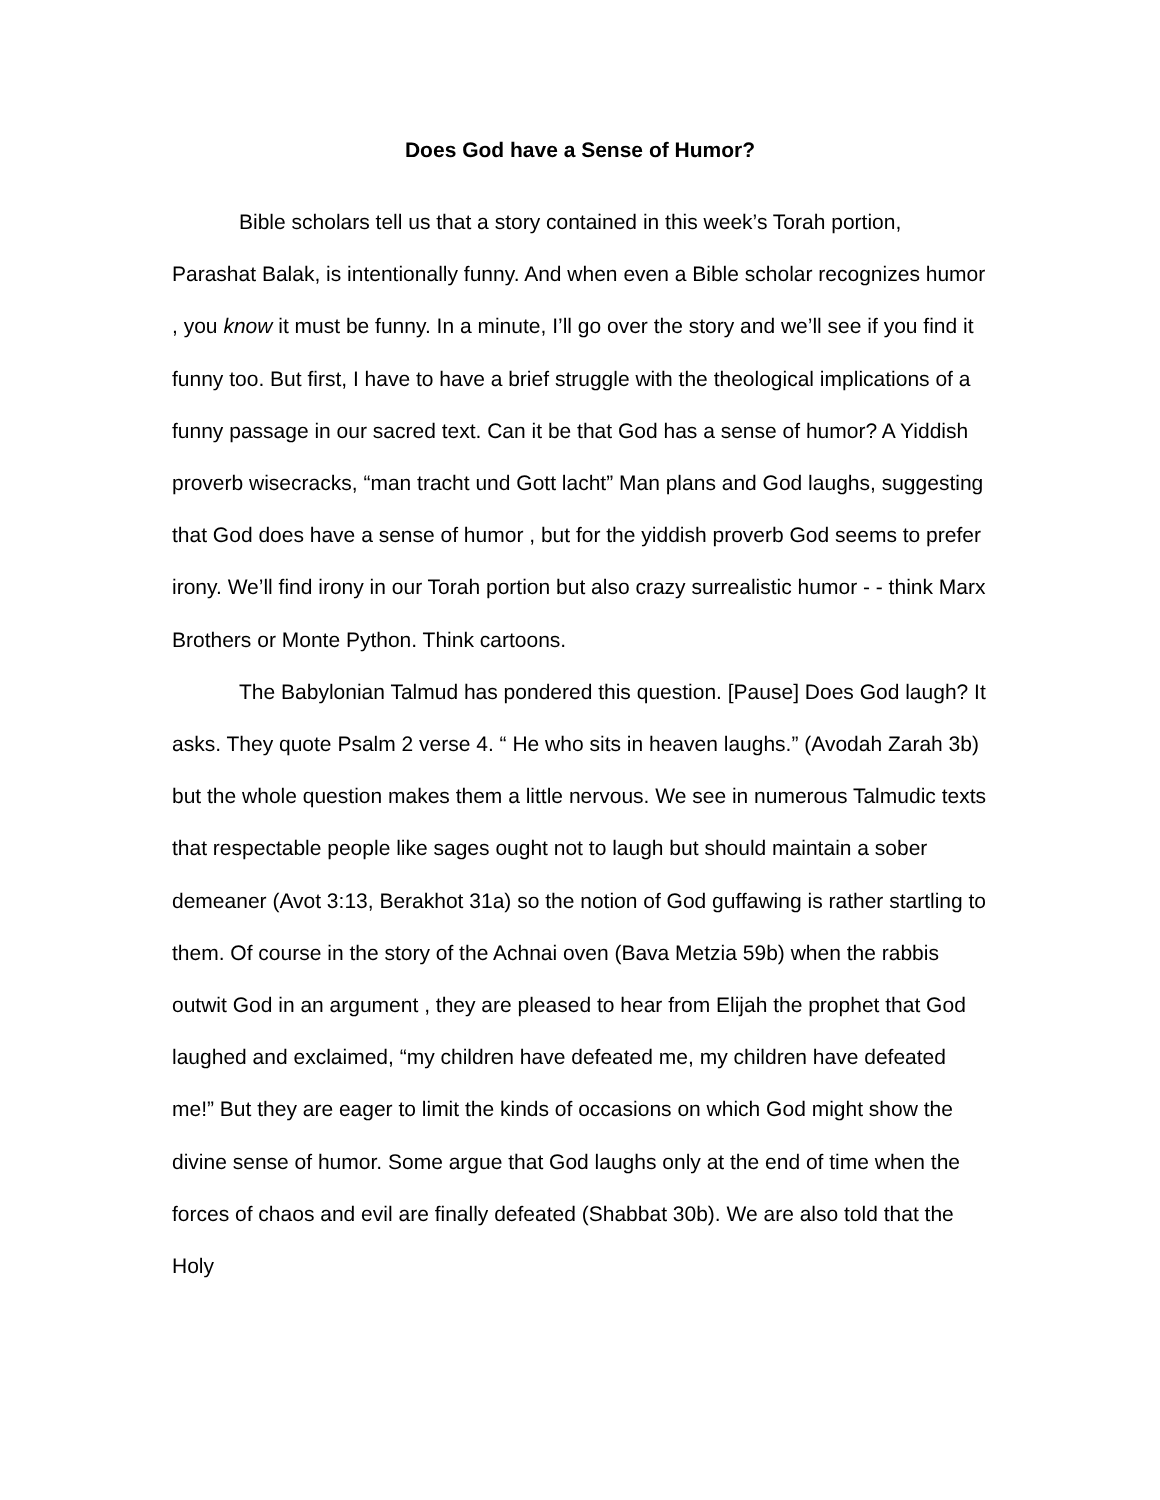Does God have a Sense of Humor?
Bible scholars tell us that a story contained in this week’s Torah portion, Parashat Balak, is intentionally funny. And when even a Bible scholar recognizes humor , you know it must be funny. In a minute, I’ll go over the story and we’ll see if you find it funny too. But first, I have to have a brief struggle with the theological implications of a funny passage in our sacred text. Can it be that God has a sense of humor? A Yiddish proverb wisecracks, “man tracht und Gott lacht” Man plans and God laughs, suggesting that God does have a sense of humor , but for the yiddish proverb God seems to prefer irony. We’ll find irony in our Torah portion but also crazy surrealistic humor - - think Marx Brothers or Monte Python. Think cartoons.
The Babylonian Talmud has pondered this question. [Pause] Does God laugh? It asks. They quote Psalm 2 verse 4. “ He who sits in heaven laughs.” (Avodah Zarah 3b) but the whole question makes them a little nervous. We see in numerous Talmudic texts that respectable people like sages ought not to laugh but should maintain a sober demeaner (Avot 3:13, Berakhot 31a) so the notion of God guffawing is rather startling to them. Of course in the story of the Achnai oven (Bava Metzia 59b) when the rabbis outwit God in an argument , they are pleased to hear from Elijah the prophet that God laughed and exclaimed, “my children have defeated me, my children have defeated me!” But they are eager to limit the kinds of occasions on which God might show the divine sense of humor. Some argue that God laughs only at the end of time when the forces of chaos and evil are finally defeated (Shabbat 30b). We are also told that the Holy